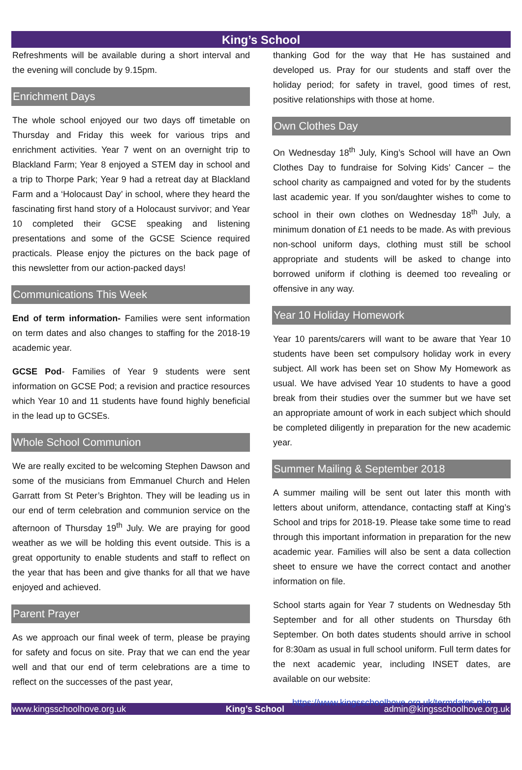King’s School
Refreshments will be available during a short interval and the evening will conclude by 9.15pm.
Enrichment Days
The whole school enjoyed our two days off timetable on Thursday and Friday this week for various trips and enrichment activities. Year 7 went on an overnight trip to Blackland Farm; Year 8 enjoyed a STEM day in school and a trip to Thorpe Park; Year 9 had a retreat day at Blackland Farm and a ‘Holocaust Day’ in school, where they heard the fascinating first hand story of a Holocaust survivor; and Year 10 completed their GCSE speaking and listening presentations and some of the GCSE Science required practicals. Please enjoy the pictures on the back page of this newsletter from our action-packed days!
Communications This Week
End of term information- Families were sent information on term dates and also changes to staffing for the 2018-19 academic year.
GCSE Pod- Families of Year 9 students were sent information on GCSE Pod; a revision and practice resources which Year 10 and 11 students have found highly beneficial in the lead up to GCSEs.
Whole School Communion
We are really excited to be welcoming Stephen Dawson and some of the musicians from Emmanuel Church and Helen Garratt from St Peter’s Brighton. They will be leading us in our end of term celebration and communion service on the afternoon of Thursday 19<sup>th</sup> July. We are praying for good weather as we will be holding this event outside. This is a great opportunity to enable students and staff to reflect on the year that has been and give thanks for all that we have enjoyed and achieved.
Parent Prayer
As we approach our final week of term, please be praying for safety and focus on site. Pray that we can end the year well and that our end of term celebrations are a time to reflect on the successes of the past year,
thanking God for the way that He has sustained and developed us. Pray for our students and staff over the holiday period; for safety in travel, good times of rest, positive relationships with those at home.
Own Clothes Day
On Wednesday 18<sup>th</sup> July, King’s School will have an Own Clothes Day to fundraise for Solving Kids’ Cancer – the school charity as campaigned and voted for by the students last academic year. If you son/daughter wishes to come to school in their own clothes on Wednesday 18<sup>th</sup> July, a minimum donation of £1 needs to be made. As with previous non-school uniform days, clothing must still be school appropriate and students will be asked to change into borrowed uniform if clothing is deemed too revealing or offensive in any way.
Year 10 Holiday Homework
Year 10 parents/carers will want to be aware that Year 10 students have been set compulsory holiday work in every subject. All work has been set on Show My Homework as usual. We have advised Year 10 students to have a good break from their studies over the summer but we have set an appropriate amount of work in each subject which should be completed diligently in preparation for the new academic year.
Summer Mailing & September 2018
A summer mailing will be sent out later this month with letters about uniform, attendance, contacting staff at King’s School and trips for 2018-19. Please take some time to read through this important information in preparation for the new academic year. Families will also be sent a data collection sheet to ensure we have the correct contact and another information on file.
School starts again for Year 7 students on Wednesday 5th September and for all other students on Thursday 6th September. On both dates students should arrive in school for 8:30am as usual in full school uniform. Full term dates for the next academic year, including INSET dates, are available on our website:
https://www.kingsschoolhove.org.uk/termdates.php
www.kingsschoolhove.org.uk King’s School admin@kingsschoolhove.org.uk